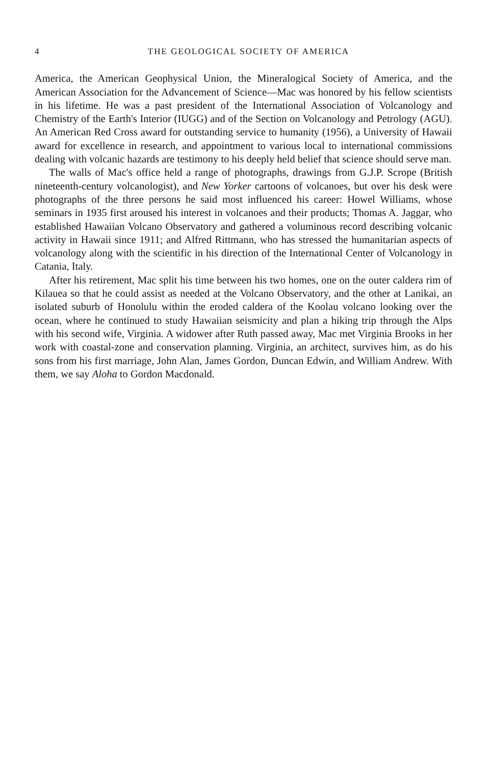4 THE GEOLOGICAL SOCIETY OF AMERICA
America, the American Geophysical Union, the Mineralogical Society of America, and the American Association for the Advancement of Science—Mac was honored by his fellow scientists in his lifetime. He was a past president of the International Association of Volcanology and Chemistry of the Earth's Interior (IUGG) and of the Section on Volcanology and Petrology (AGU). An American Red Cross award for outstanding service to humanity (1956), a University of Hawaii award for excellence in research, and appointment to various local to international commissions dealing with volcanic hazards are testimony to his deeply held belief that science should serve man.
The walls of Mac's office held a range of photographs, drawings from G.J.P. Scrope (British nineteenth-century volcanologist), and New Yorker cartoons of volcanoes, but over his desk were photographs of the three persons he said most influenced his career: Howel Williams, whose seminars in 1935 first aroused his interest in volcanoes and their products; Thomas A. Jaggar, who established Hawaiian Volcano Observatory and gathered a voluminous record describing volcanic activity in Hawaii since 1911; and Alfred Rittmann, who has stressed the humanitarian aspects of volcanology along with the scientific in his direction of the International Center of Volcanology in Catania, Italy.
After his retirement, Mac split his time between his two homes, one on the outer caldera rim of Kilauea so that he could assist as needed at the Volcano Observatory, and the other at Lanikai, an isolated suburb of Honolulu within the eroded caldera of the Koolau volcano looking over the ocean, where he continued to study Hawaiian seismicity and plan a hiking trip through the Alps with his second wife, Virginia. A widower after Ruth passed away, Mac met Virginia Brooks in her work with coastal-zone and conservation planning. Virginia, an architect, survives him, as do his sons from his first marriage, John Alan, James Gordon, Duncan Edwin, and William Andrew. With them, we say Aloha to Gordon Macdonald.